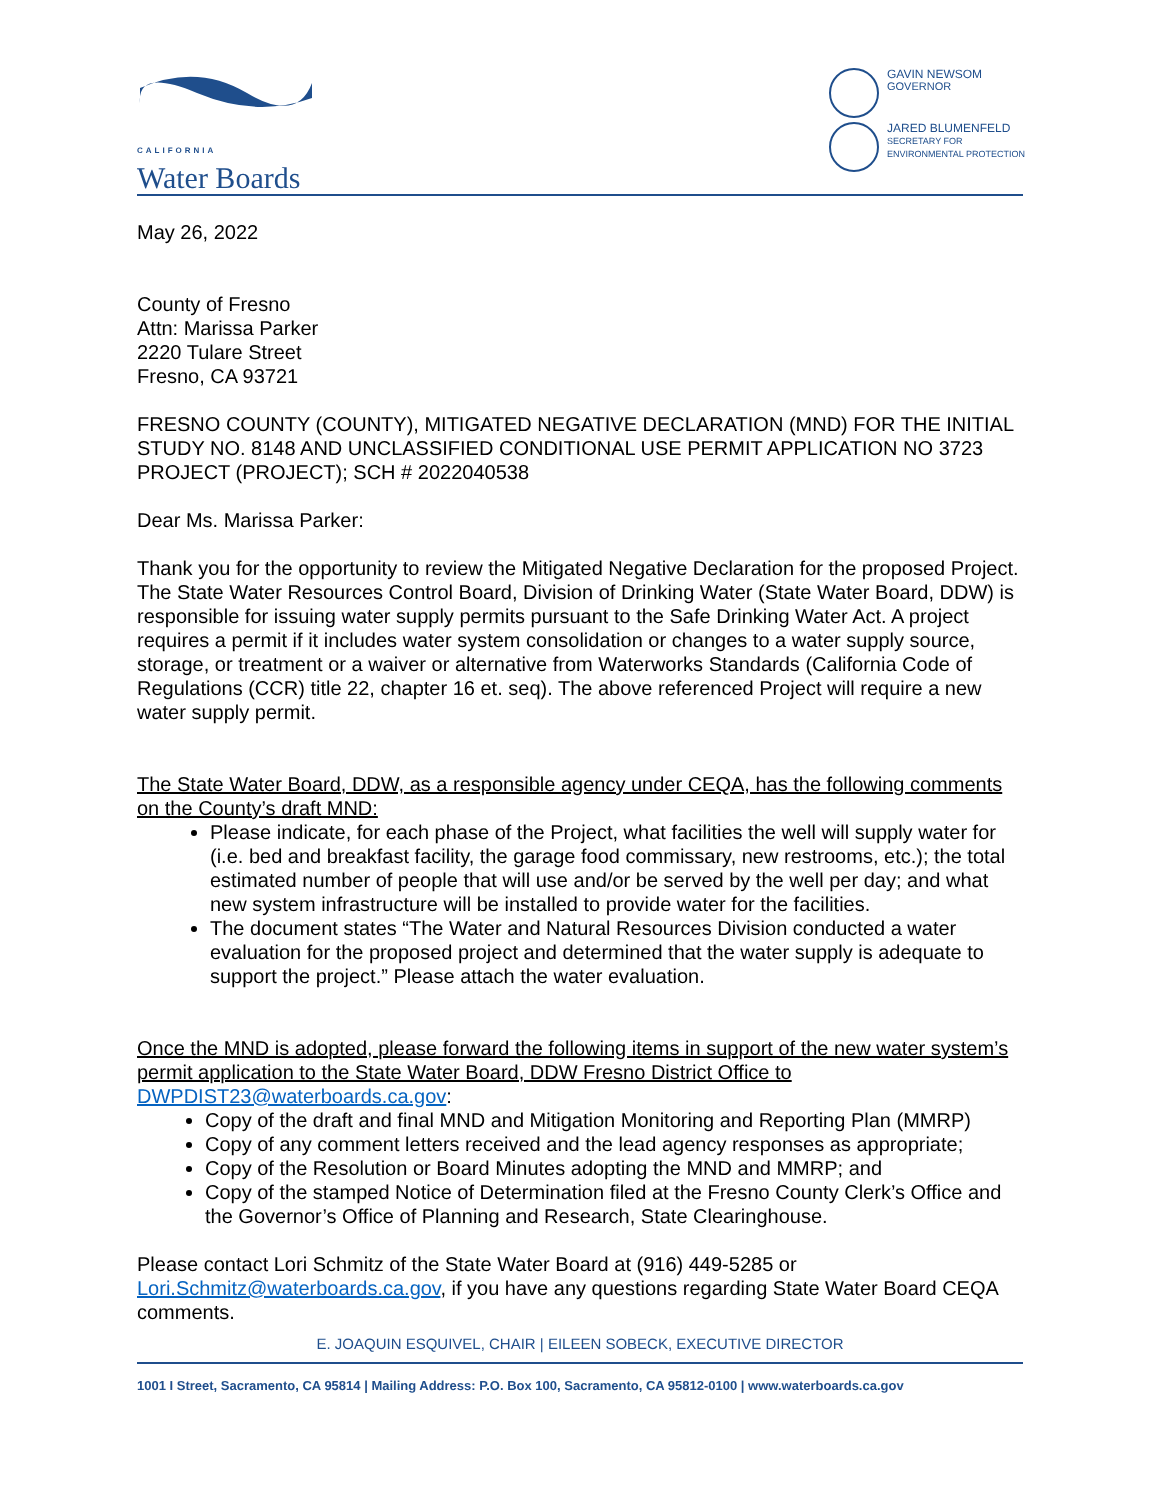CALIFORNIA
Water Boards
GAVIN NEWSOM
GOVERNOR
JARED BLUMENFELD
SECRETARY FOR
ENVIRONMENTAL PROTECTION
May 26, 2022
County of Fresno
Attn: Marissa Parker
2220 Tulare Street
Fresno, CA 93721
FRESNO COUNTY (COUNTY), MITIGATED NEGATIVE DECLARATION (MND) FOR THE INITIAL STUDY NO. 8148 AND UNCLASSIFIED CONDITIONAL USE PERMIT APPLICATION NO 3723 PROJECT (PROJECT); SCH # 2022040538
Dear Ms. Marissa Parker:
Thank you for the opportunity to review the Mitigated Negative Declaration for the proposed Project. The State Water Resources Control Board, Division of Drinking Water (State Water Board, DDW) is responsible for issuing water supply permits pursuant to the Safe Drinking Water Act. A project requires a permit if it includes water system consolidation or changes to a water supply source, storage, or treatment or a waiver or alternative from Waterworks Standards (California Code of Regulations (CCR) title 22, chapter 16 et. seq). The above referenced Project will require a new water supply permit.
The State Water Board, DDW, as a responsible agency under CEQA, has the following comments on the County’s draft MND:
Please indicate, for each phase of the Project, what facilities the well will supply water for (i.e. bed and breakfast facility, the garage food commissary, new restrooms, etc.); the total estimated number of people that will use and/or be served by the well per day; and what new system infrastructure will be installed to provide water for the facilities.
The document states “The Water and Natural Resources Division conducted a water evaluation for the proposed project and determined that the water supply is adequate to support the project.” Please attach the water evaluation.
Once the MND is adopted, please forward the following items in support of the new water system’s permit application to the State Water Board, DDW Fresno District Office to DWPDIST23@waterboards.ca.gov:
Copy of the draft and final MND and Mitigation Monitoring and Reporting Plan (MMRP)
Copy of any comment letters received and the lead agency responses as appropriate;
Copy of the Resolution or Board Minutes adopting the MND and MMRP; and
Copy of the stamped Notice of Determination filed at the Fresno County Clerk’s Office and the Governor’s Office of Planning and Research, State Clearinghouse.
Please contact Lori Schmitz of the State Water Board at (916) 449-5285 or Lori.Schmitz@waterboards.ca.gov, if you have any questions regarding State Water Board CEQA comments.
E. JOAQUIN ESQUIVEL, CHAIR | EILEEN SOBECK, EXECUTIVE DIRECTOR
1001 I Street, Sacramento, CA 95814 | Mailing Address: P.O. Box 100, Sacramento, CA 95812-0100 | www.waterboards.ca.gov